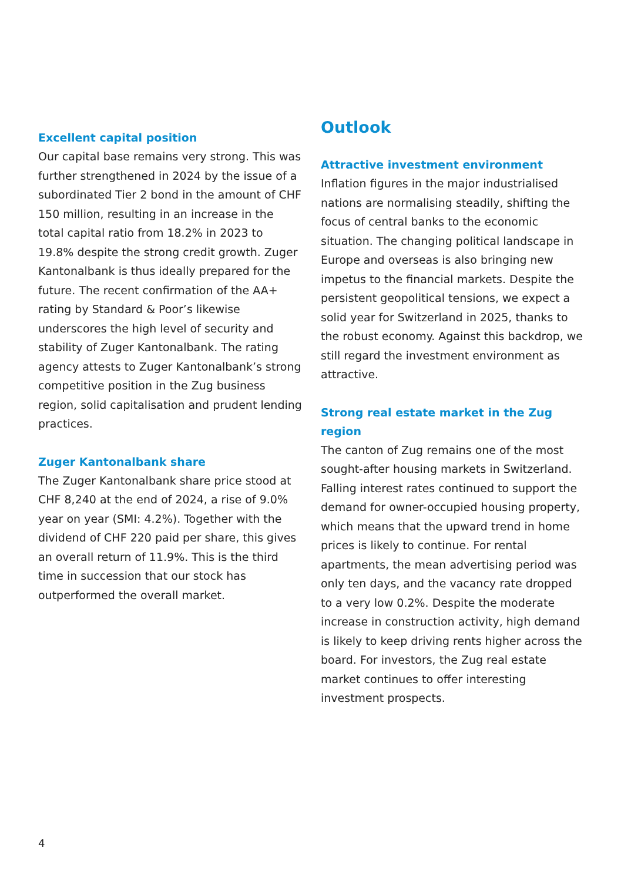Excellent capital position
Our capital base remains very strong. This was further strengthened in 2024 by the issue of a subordinated Tier 2 bond in the amount of CHF 150 million, resulting in an increase in the total capital ratio from 18.2% in 2023 to 19.8% despite the strong credit growth. Zuger Kantonalbank is thus ideally prepared for the future. The recent confirmation of the AA+ rating by Standard & Poor’s likewise underscores the high level of security and stability of Zuger Kantonalbank. The rating agency attests to Zuger Kantonalbank’s strong competitive position in the Zug business region, solid capitalisation and prudent lending practices.
Zuger Kantonalbank share
The Zuger Kantonalbank share price stood at CHF 8,240 at the end of 2024, a rise of 9.0% year on year (SMI: 4.2%). Together with the dividend of CHF 220 paid per share, this gives an overall return of 11.9%. This is the third time in succession that our stock has outperformed the overall market.
Outlook
Attractive investment environment
Inflation figures in the major industrialised nations are normalising steadily, shifting the focus of central banks to the economic situation. The changing political landscape in Europe and overseas is also bringing new impetus to the financial markets. Despite the persistent geopolitical tensions, we expect a solid year for Switzerland in 2025, thanks to the robust economy. Against this backdrop, we still regard the investment environment as attractive.
Strong real estate market in the Zug region
The canton of Zug remains one of the most sought-after housing markets in Switzerland. Falling interest rates continued to support the demand for owner-occupied housing property, which means that the upward trend in home prices is likely to continue. For rental apartments, the mean advertising period was only ten days, and the vacancy rate dropped to a very low 0.2%. Despite the moderate increase in construction activity, high demand is likely to keep driving rents higher across the board. For investors, the Zug real estate market continues to offer interesting investment prospects.
4